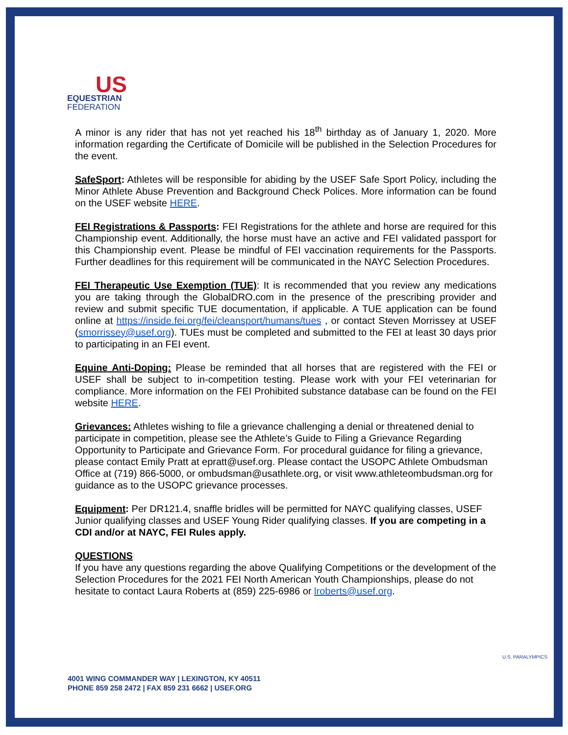US
EQUESTRIAN
FEDERATION
A minor is any rider that has not yet reached his 18<sup>th</sup> birthday as of January 1, 2020. More information regarding the Certificate of Domicile will be published in the Selection Procedures for the event.
SafeSport: Athletes will be responsible for abiding by the USEF Safe Sport Policy, including the Minor Athlete Abuse Prevention and Background Check Polices. More information can be found on the USEF website HERE.
FEI Registrations & Passports: FEI Registrations for the athlete and horse are required for this Championship event. Additionally, the horse must have an active and FEI validated passport for this Championship event. Please be mindful of FEI vaccination requirements for the Passports. Further deadlines for this requirement will be communicated in the NAYC Selection Procedures.
FEI Therapeutic Use Exemption (TUE): It is recommended that you review any medications you are taking through the GlobalDRO.com in the presence of the prescribing provider and review and submit specific TUE documentation, if applicable. A TUE application can be found online at https://inside.fei.org/fei/cleansport/humans/tues , or contact Steven Morrissey at USEF (smorrissey@usef.org). TUEs must be completed and submitted to the FEI at least 30 days prior to participating in an FEI event.
Equine Anti-Doping: Please be reminded that all horses that are registered with the FEI or USEF shall be subject to in-competition testing. Please work with your FEI veterinarian for compliance. More information on the FEI Prohibited substance database can be found on the FEI website HERE.
Grievances: Athletes wishing to file a grievance challenging a denial or threatened denial to participate in competition, please see the Athlete’s Guide to Filing a Grievance Regarding Opportunity to Participate and Grievance Form. For procedural guidance for filing a grievance, please contact Emily Pratt at epratt@usef.org. Please contact the USOPC Athlete Ombudsman Office at (719) 866-5000, or ombudsman@usathlete.org, or visit www.athleteombudsman.org for guidance as to the USOPC grievance processes.
Equipment: Per DR121.4, snaffle bridles will be permitted for NAYC qualifying classes, USEF Junior qualifying classes and USEF Young Rider qualifying classes. If you are competing in a CDI and/or at NAYC, FEI Rules apply.
QUESTIONS
If you have any questions regarding the above Qualifying Competitions or the development of the Selection Procedures for the 2021 FEI North American Youth Championships, please do not hesitate to contact Laura Roberts at (859) 225-6986 or lroberts@usef.org.
4001 WING COMMANDER WAY | LEXINGTON, KY 40511
PHONE 859 258 2472 | FAX 859 231 6662 | USEF.ORG
U.S. PARALYMPICS